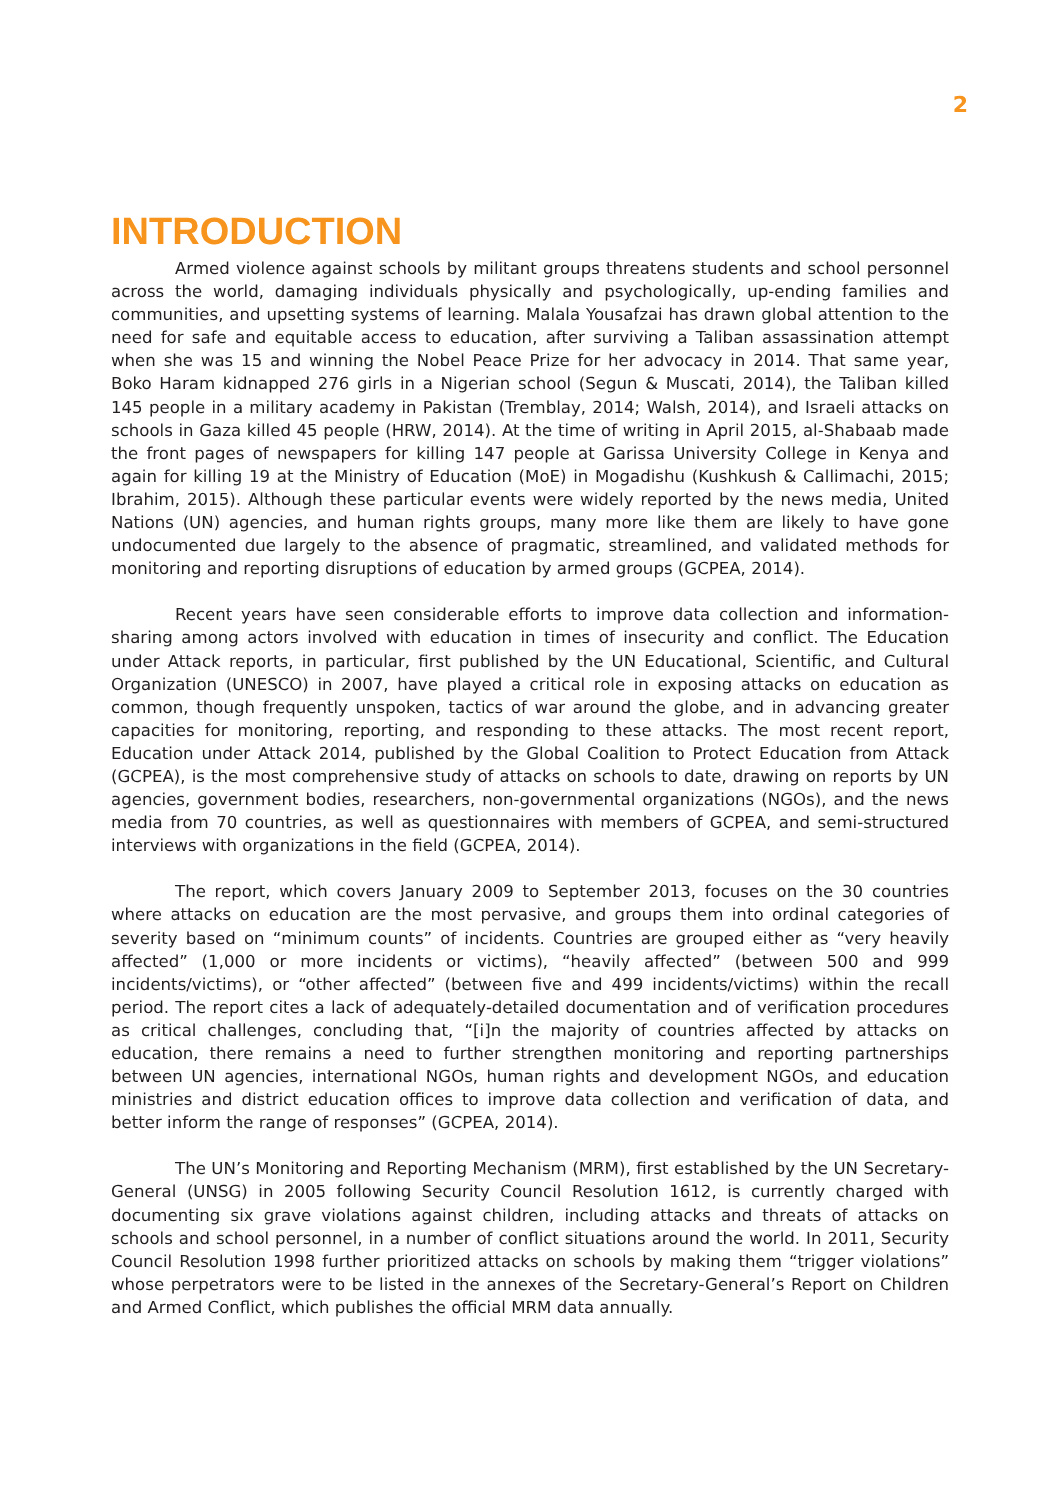2
INTRODUCTION
Armed violence against schools by militant groups threatens students and school personnel across the world, damaging individuals physically and psychologically, up-ending families and communities, and upsetting systems of learning. Malala Yousafzai has drawn global attention to the need for safe and equitable access to education, after surviving a Taliban assassination attempt when she was 15 and winning the Nobel Peace Prize for her advocacy in 2014. That same year, Boko Haram kidnapped 276 girls in a Nigerian school (Segun & Muscati, 2014), the Taliban killed 145 people in a military academy in Pakistan (Tremblay, 2014; Walsh, 2014), and Israeli attacks on schools in Gaza killed 45 people (HRW, 2014). At the time of writing in April 2015, al-Shabaab made the front pages of newspapers for killing 147 people at Garissa University College in Kenya and again for killing 19 at the Ministry of Education (MoE) in Mogadishu (Kushkush & Callimachi, 2015; Ibrahim, 2015). Although these particular events were widely reported by the news media, United Nations (UN) agencies, and human rights groups, many more like them are likely to have gone undocumented due largely to the absence of pragmatic, streamlined, and validated methods for monitoring and reporting disruptions of education by armed groups (GCPEA, 2014).
Recent years have seen considerable efforts to improve data collection and information-sharing among actors involved with education in times of insecurity and conflict. The Education under Attack reports, in particular, first published by the UN Educational, Scientific, and Cultural Organization (UNESCO) in 2007, have played a critical role in exposing attacks on education as common, though frequently unspoken, tactics of war around the globe, and in advancing greater capacities for monitoring, reporting, and responding to these attacks. The most recent report, Education under Attack 2014, published by the Global Coalition to Protect Education from Attack (GCPEA), is the most comprehensive study of attacks on schools to date, drawing on reports by UN agencies, government bodies, researchers, non-governmental organizations (NGOs), and the news media from 70 countries, as well as questionnaires with members of GCPEA, and semi-structured interviews with organizations in the field (GCPEA, 2014).
The report, which covers January 2009 to September 2013, focuses on the 30 countries where attacks on education are the most pervasive, and groups them into ordinal categories of severity based on “minimum counts” of incidents. Countries are grouped either as “very heavily affected” (1,000 or more incidents or victims), “heavily affected” (between 500 and 999 incidents/victims), or “other affected” (between five and 499 incidents/victims) within the recall period. The report cites a lack of adequately-detailed documentation and of verification procedures as critical challenges, concluding that, “[i]n the majority of countries affected by attacks on education, there remains a need to further strengthen monitoring and reporting partnerships between UN agencies, international NGOs, human rights and development NGOs, and education ministries and district education offices to improve data collection and verification of data, and better inform the range of responses” (GCPEA, 2014).
The UN’s Monitoring and Reporting Mechanism (MRM), first established by the UN Secretary-General (UNSG) in 2005 following Security Council Resolution 1612, is currently charged with documenting six grave violations against children, including attacks and threats of attacks on schools and school personnel, in a number of conflict situations around the world. In 2011, Security Council Resolution 1998 further prioritized attacks on schools by making them “trigger violations” whose perpetrators were to be listed in the annexes of the Secretary-General’s Report on Children and Armed Conflict, which publishes the official MRM data annually.